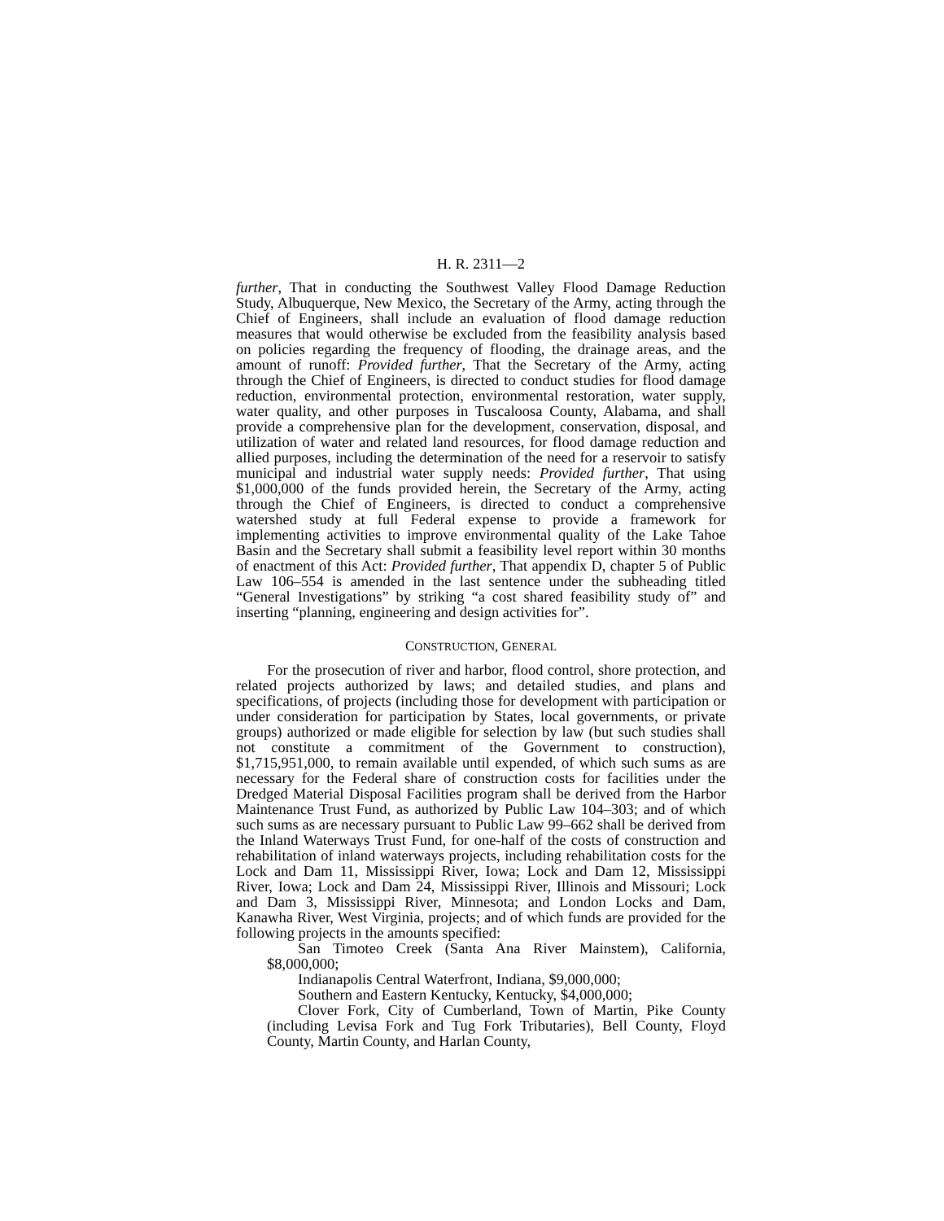H. R. 2311—2
further, That in conducting the Southwest Valley Flood Damage Reduction Study, Albuquerque, New Mexico, the Secretary of the Army, acting through the Chief of Engineers, shall include an evaluation of flood damage reduction measures that would otherwise be excluded from the feasibility analysis based on policies regarding the frequency of flooding, the drainage areas, and the amount of runoff: Provided further, That the Secretary of the Army, acting through the Chief of Engineers, is directed to conduct studies for flood damage reduction, environmental protection, environmental restoration, water supply, water quality, and other purposes in Tuscaloosa County, Alabama, and shall provide a comprehensive plan for the development, conservation, disposal, and utilization of water and related land resources, for flood damage reduction and allied purposes, including the determination of the need for a reservoir to satisfy municipal and industrial water supply needs: Provided further, That using $1,000,000 of the funds provided herein, the Secretary of the Army, acting through the Chief of Engineers, is directed to conduct a comprehensive watershed study at full Federal expense to provide a framework for implementing activities to improve environmental quality of the Lake Tahoe Basin and the Secretary shall submit a feasibility level report within 30 months of enactment of this Act: Provided further, That appendix D, chapter 5 of Public Law 106–554 is amended in the last sentence under the subheading titled “General Investigations” by striking “a cost shared feasibility study of” and inserting “planning, engineering and design activities for”.
CONSTRUCTION, GENERAL
For the prosecution of river and harbor, flood control, shore protection, and related projects authorized by laws; and detailed studies, and plans and specifications, of projects (including those for development with participation or under consideration for participation by States, local governments, or private groups) authorized or made eligible for selection by law (but such studies shall not constitute a commitment of the Government to construction), $1,715,951,000, to remain available until expended, of which such sums as are necessary for the Federal share of construction costs for facilities under the Dredged Material Disposal Facilities program shall be derived from the Harbor Maintenance Trust Fund, as authorized by Public Law 104–303; and of which such sums as are necessary pursuant to Public Law 99–662 shall be derived from the Inland Waterways Trust Fund, for one-half of the costs of construction and rehabilitation of inland waterways projects, including rehabilitation costs for the Lock and Dam 11, Mississippi River, Iowa; Lock and Dam 12, Mississippi River, Iowa; Lock and Dam 24, Mississippi River, Illinois and Missouri; Lock and Dam 3, Mississippi River, Minnesota; and London Locks and Dam, Kanawha River, West Virginia, projects; and of which funds are provided for the following projects in the amounts specified:
San Timoteo Creek (Santa Ana River Mainstem), California, $8,000,000;
Indianapolis Central Waterfront, Indiana, $9,000,000;
Southern and Eastern Kentucky, Kentucky, $4,000,000;
Clover Fork, City of Cumberland, Town of Martin, Pike County (including Levisa Fork and Tug Fork Tributaries), Bell County, Floyd County, Martin County, and Harlan County,